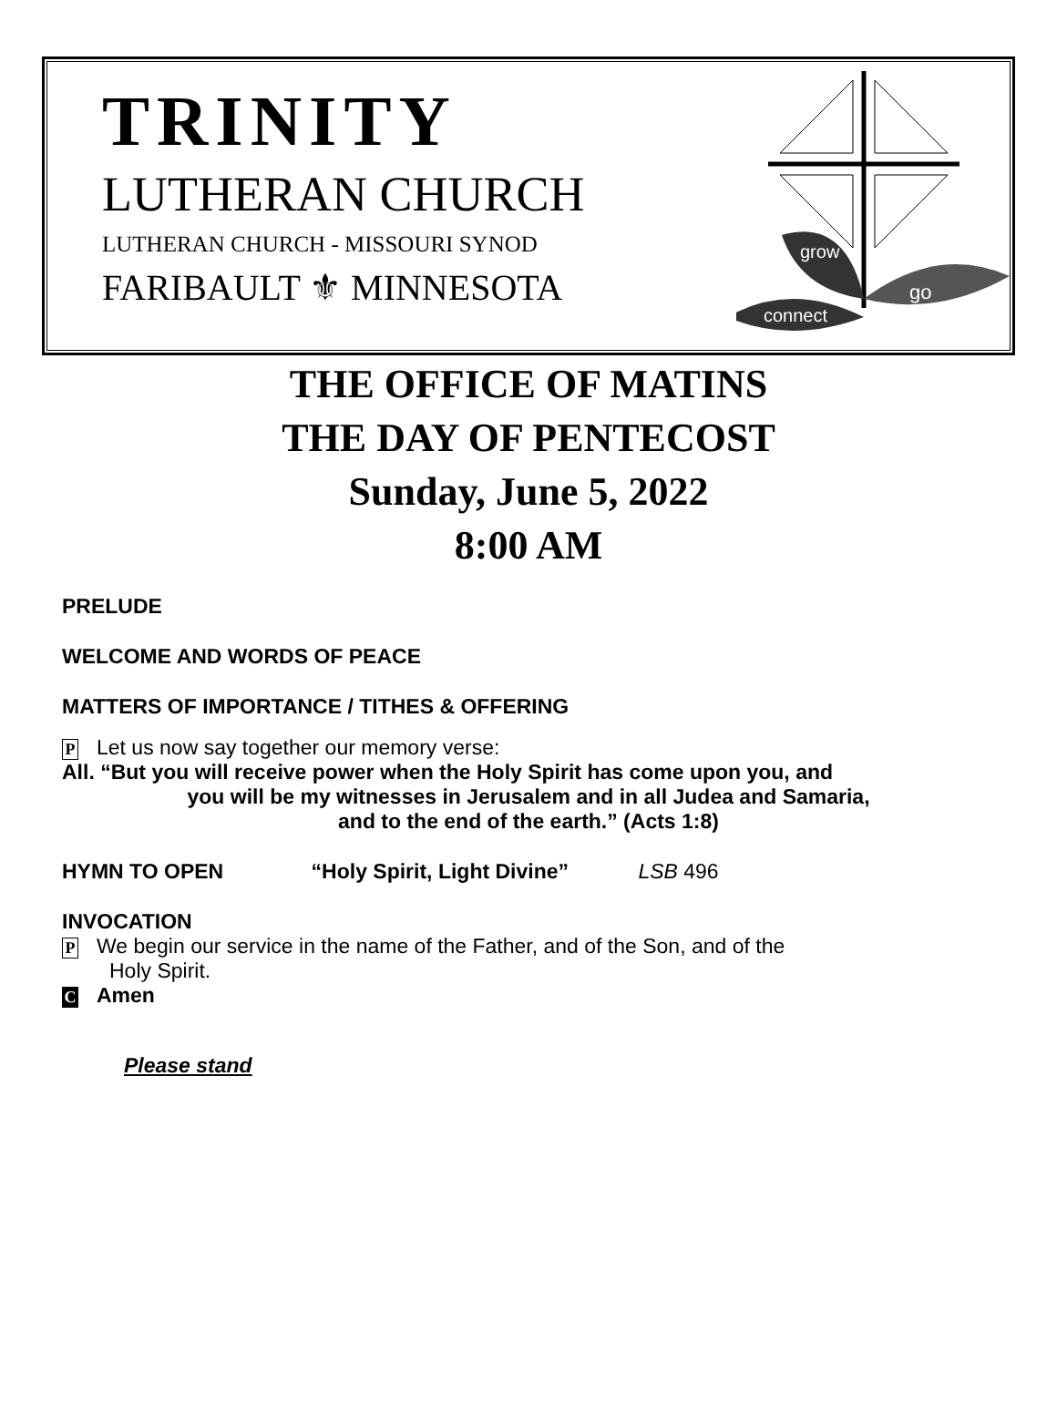TRINITY
LUTHERAN CHURCH
LUTHERAN CHURCH - MISSOURI SYNOD
FARIBAULT ⚜ MINNESOTA
grow
go
connect
THE OFFICE OF MATINS
THE DAY OF PENTECOST
Sunday, June 5, 2022
8:00 AM
PRELUDE
WELCOME AND WORDS OF PEACE
MATTERS OF IMPORTANCE / TITHES & OFFERING
P Let us now say together our memory verse:
All. “But you will receive power when the Holy Spirit has come upon you, and
you will be my witnesses in Jerusalem and in all Judea and Samaria,
and to the end of the earth.” (Acts 1:8)
HYMN TO OPEN “Holy Spirit, Light Divine” LSB 496
INVOCATION
P We begin our service in the name of the Father, and of the Son, and of the
Holy Spirit.
C Amen
Please stand